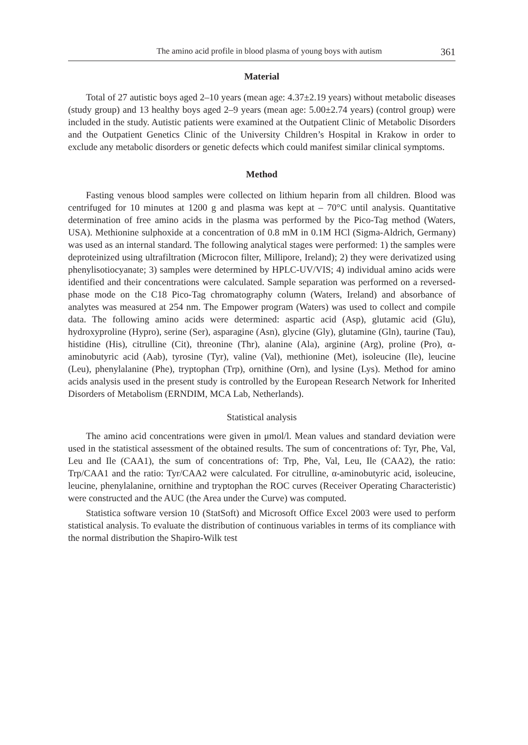The amino acid profile in blood plasma of young boys with autism 361
Material
Total of 27 autistic boys aged 2–10 years (mean age: 4.37±2.19 years) without metabolic diseases (study group) and 13 healthy boys aged 2–9 years (mean age: 5.00±2.74 years) (control group) were included in the study. Autistic patients were examined at the Outpatient Clinic of Metabolic Disorders and the Outpatient Genetics Clinic of the University Children’s Hospital in Krakow in order to exclude any metabolic disorders or genetic defects which could manifest similar clinical symptoms.
Method
Fasting venous blood samples were collected on lithium heparin from all children. Blood was centrifuged for 10 minutes at 1200 g and plasma was kept at – 70°C until analysis. Quantitative determination of free amino acids in the plasma was performed by the Pico-Tag method (Waters, USA). Methionine sulphoxide at a concentration of 0.8 mM in 0.1M HCl (Sigma-Aldrich, Germany) was used as an internal standard. The following analytical stages were performed: 1) the samples were deproteinized using ultrafiltration (Microcon filter, Millipore, Ireland); 2) they were derivatized using phenylisotiocyanate; 3) samples were determined by HPLC-UV/VIS; 4) individual amino acids were identified and their concentrations were calculated. Sample separation was performed on a reversed-phase mode on the C18 Pico-Tag chromatography column (Waters, Ireland) and absorbance of analytes was measured at 254 nm. The Empower program (Waters) was used to collect and compile data. The following amino acids were determined: aspartic acid (Asp), glutamic acid (Glu), hydroxyproline (Hypro), serine (Ser), asparagine (Asn), glycine (Gly), glutamine (Gln), taurine (Tau), histidine (His), citrulline (Cit), threonine (Thr), alanine (Ala), arginine (Arg), proline (Pro), α-aminobutyric acid (Aab), tyrosine (Tyr), valine (Val), methionine (Met), isoleucine (Ile), leucine (Leu), phenylalanine (Phe), tryptophan (Trp), ornithine (Orn), and lysine (Lys). Method for amino acids analysis used in the present study is controlled by the European Research Network for Inherited Disorders of Metabolism (ERNDIM, MCA Lab, Netherlands).
Statistical analysis
The amino acid concentrations were given in μmol/l. Mean values and standard deviation were used in the statistical assessment of the obtained results. The sum of concentrations of: Tyr, Phe, Val, Leu and Ile (CAA1), the sum of concentrations of: Trp, Phe, Val, Leu, Ile (CAA2), the ratio: Trp/CAA1 and the ratio: Tyr/CAA2 were calculated. For citrulline, α-aminobutyric acid, isoleucine, leucine, phenylalanine, ornithine and tryptophan the ROC curves (Receiver Operating Characteristic) were constructed and the AUC (the Area under the Curve) was computed.
Statistica software version 10 (StatSoft) and Microsoft Office Excel 2003 were used to perform statistical analysis. To evaluate the distribution of continuous variables in terms of its compliance with the normal distribution the Shapiro-Wilk test